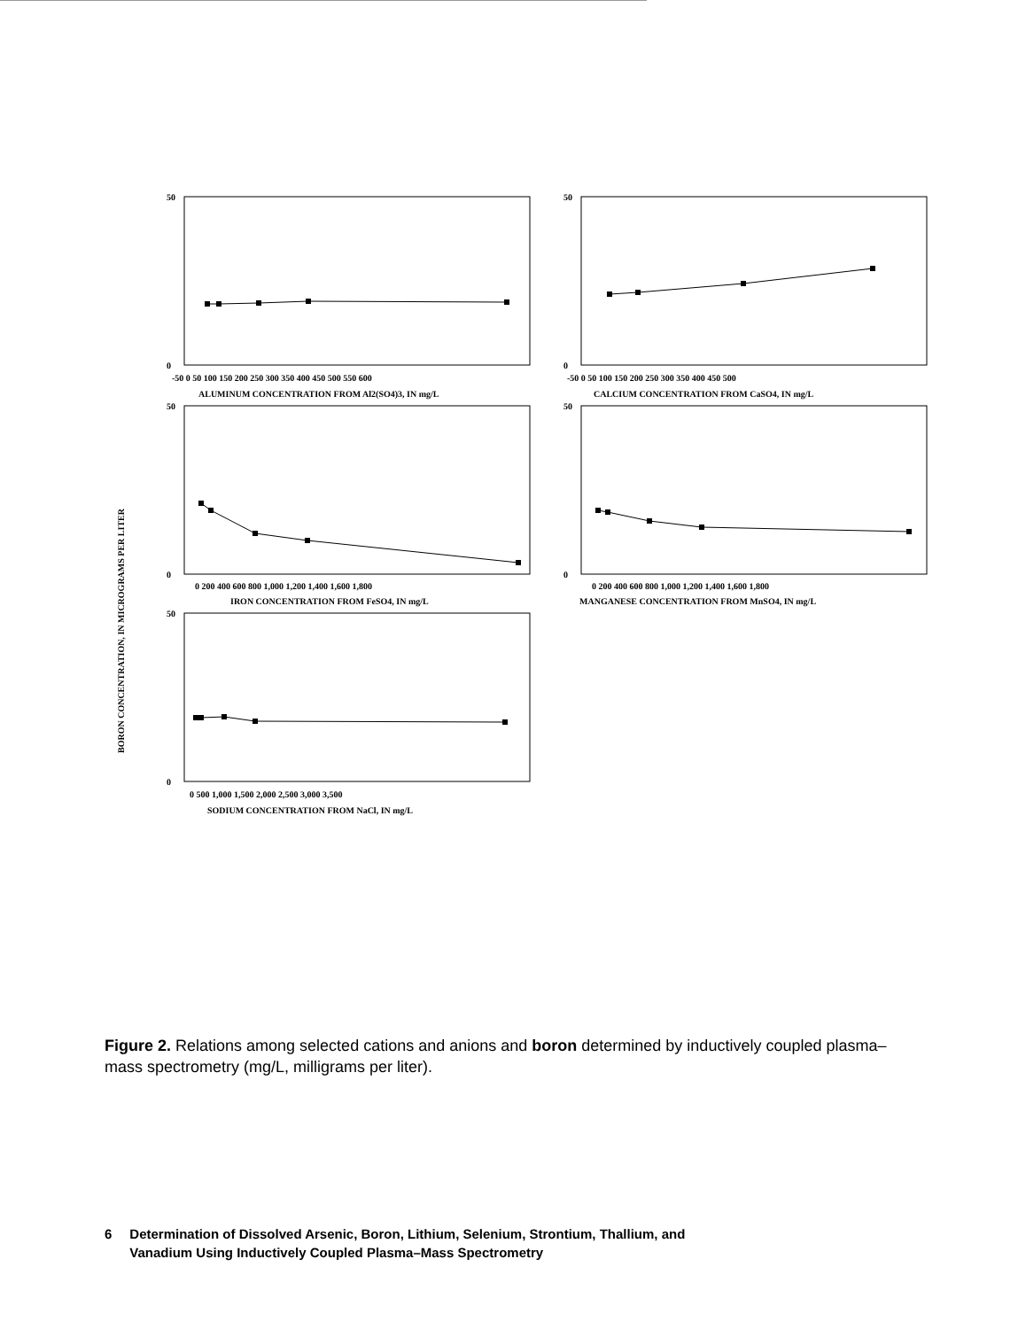BORON CONCENTRATION, IN MICROGRAMS PER LITER
50
0
50
0
50
0
50
0
50
0
-50 0 50 100 150 200 250 300 350 400 450 500 550 600
ALUMINUM CONCENTRATION FROM Al2(SO4)3, IN mg/L
-50 0 50 100 150 200 250 300 350 400 450 500
CALCIUM CONCENTRATION FROM CaSO4, IN mg/L
0 200 400 600 800 1,000 1,200 1,400 1,600 1,800
IRON CONCENTRATION FROM FeSO4, IN mg/L
0 200 400 600 800 1,000 1,200 1,400 1,600 1,800
MANGANESE CONCENTRATION FROM MnSO4, IN mg/L
0 500 1,000 1,500 2,000 2,500 3,000 3,500
SODIUM CONCENTRATION FROM NaCl, IN mg/L
Figure 2. Relations among selected cations and anions and boron determined by inductively coupled plasma–mass spectrometry (mg/L, milligrams per liter).
6 Determination of Dissolved Arsenic, Boron, Lithium, Selenium, Strontium, Thallium, and
Vanadium Using Inductively Coupled Plasma–Mass Spectrometry